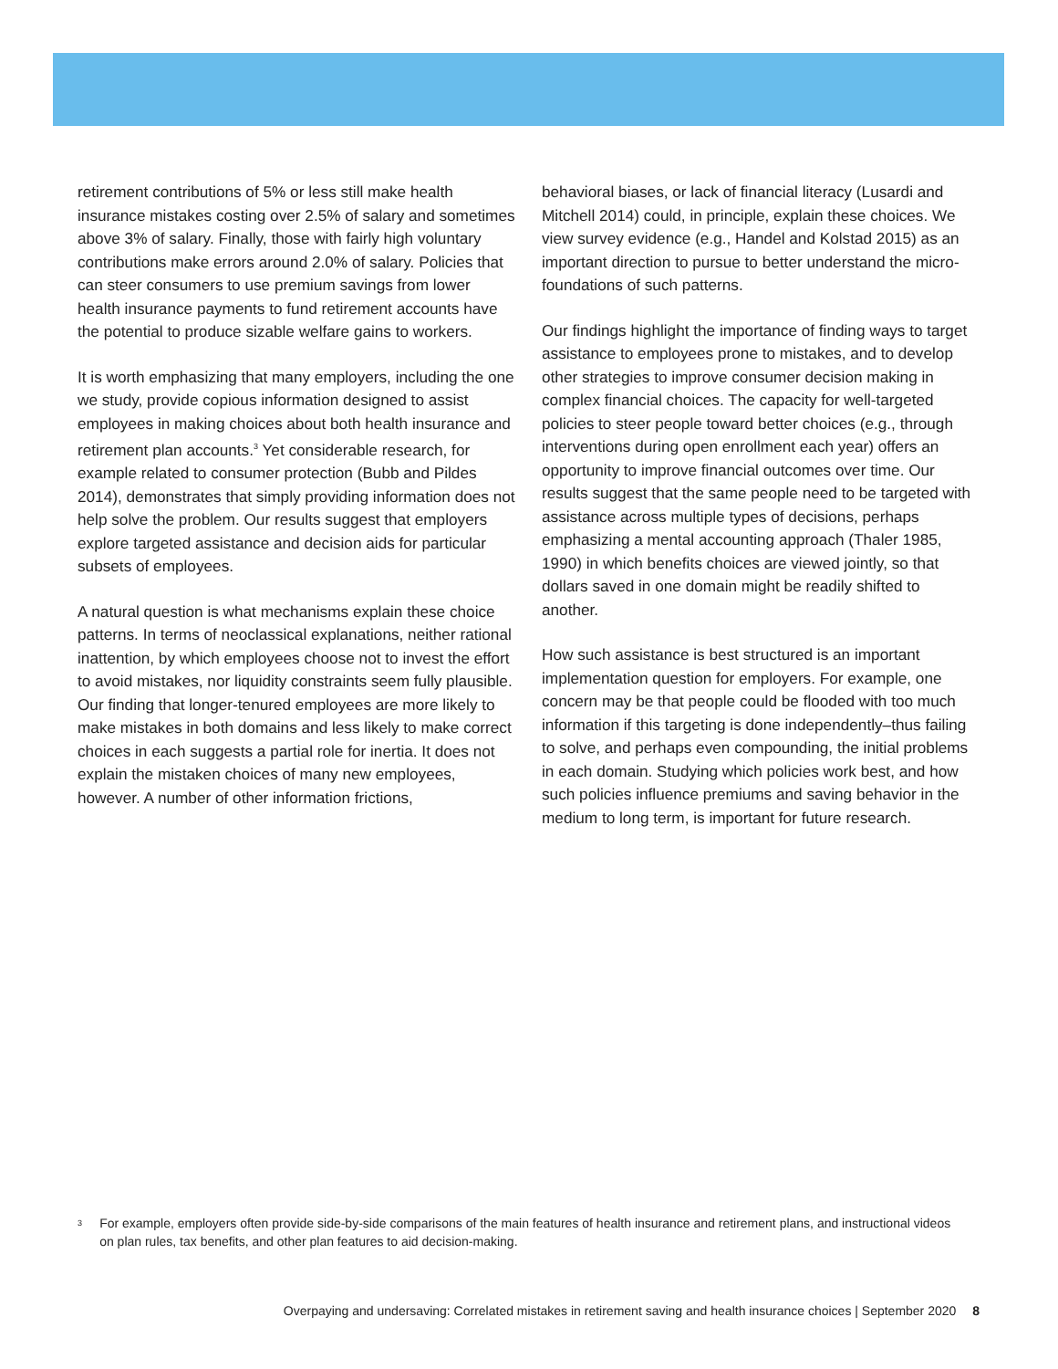retirement contributions of 5% or less still make health insurance mistakes costing over 2.5% of salary and sometimes above 3% of salary. Finally, those with fairly high voluntary contributions make errors around 2.0% of salary. Policies that can steer consumers to use premium savings from lower health insurance payments to fund retirement accounts have the potential to produce sizable welfare gains to workers.
It is worth emphasizing that many employers, including the one we study, provide copious information designed to assist employees in making choices about both health insurance and retirement plan accounts.<sup>3</sup> Yet considerable research, for example related to consumer protection (Bubb and Pildes 2014), demonstrates that simply providing information does not help solve the problem. Our results suggest that employers explore targeted assistance and decision aids for particular subsets of employees.
A natural question is what mechanisms explain these choice patterns. In terms of neoclassical explanations, neither rational inattention, by which employees choose not to invest the effort to avoid mistakes, nor liquidity constraints seem fully plausible. Our finding that longer-tenured employees are more likely to make mistakes in both domains and less likely to make correct choices in each suggests a partial role for inertia. It does not explain the mistaken choices of many new employees, however. A number of other information frictions,
behavioral biases, or lack of financial literacy (Lusardi and Mitchell 2014) could, in principle, explain these choices. We view survey evidence (e.g., Handel and Kolstad 2015) as an important direction to pursue to better understand the micro-foundations of such patterns.
Our findings highlight the importance of finding ways to target assistance to employees prone to mistakes, and to develop other strategies to improve consumer decision making in complex financial choices. The capacity for well-targeted policies to steer people toward better choices (e.g., through interventions during open enrollment each year) offers an opportunity to improve financial outcomes over time. Our results suggest that the same people need to be targeted with assistance across multiple types of decisions, perhaps emphasizing a mental accounting approach (Thaler 1985, 1990) in which benefits choices are viewed jointly, so that dollars saved in one domain might be readily shifted to another.
How such assistance is best structured is an important implementation question for employers. For example, one concern may be that people could be flooded with too much information if this targeting is done independently–thus failing to solve, and perhaps even compounding, the initial problems in each domain. Studying which policies work best, and how such policies influence premiums and saving behavior in the medium to long term, is important for future research.
3 For example, employers often provide side-by-side comparisons of the main features of health insurance and retirement plans, and instructional videos on plan rules, tax benefits, and other plan features to aid decision-making.
Overpaying and undersaving: Correlated mistakes in retirement saving and health insurance choices | September 2020 8